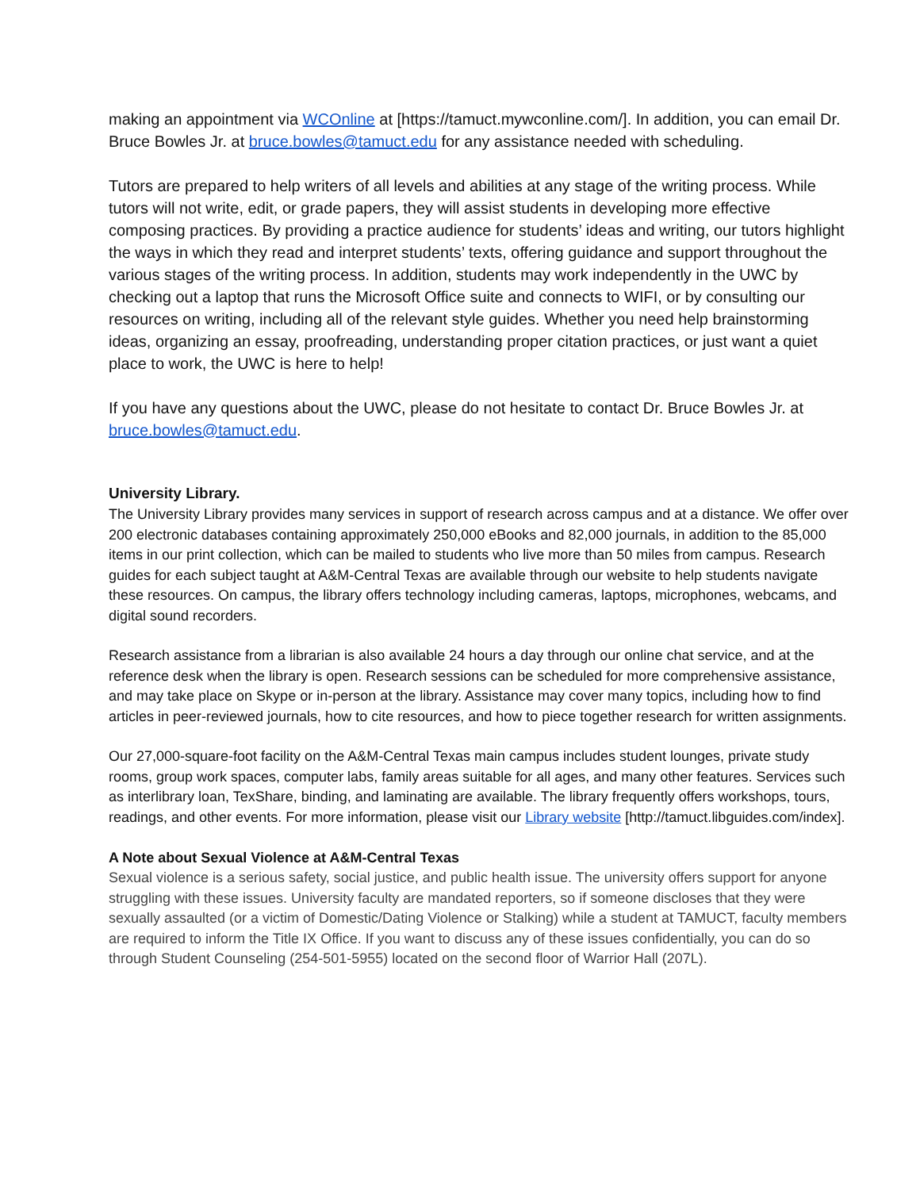making an appointment via WCOnline at [https://tamuct.mywconline.com/]. In addition, you can email Dr. Bruce Bowles Jr. at bruce.bowles@tamuct.edu for any assistance needed with scheduling.
Tutors are prepared to help writers of all levels and abilities at any stage of the writing process. While tutors will not write, edit, or grade papers, they will assist students in developing more effective composing practices. By providing a practice audience for students’ ideas and writing, our tutors highlight the ways in which they read and interpret students’ texts, offering guidance and support throughout the various stages of the writing process. In addition, students may work independently in the UWC by checking out a laptop that runs the Microsoft Office suite and connects to WIFI, or by consulting our resources on writing, including all of the relevant style guides. Whether you need help brainstorming ideas, organizing an essay, proofreading, understanding proper citation practices, or just want a quiet place to work, the UWC is here to help!
If you have any questions about the UWC, please do not hesitate to contact Dr. Bruce Bowles Jr. at bruce.bowles@tamuct.edu.
University Library.
The University Library provides many services in support of research across campus and at a distance. We offer over 200 electronic databases containing approximately 250,000 eBooks and 82,000 journals, in addition to the 85,000 items in our print collection, which can be mailed to students who live more than 50 miles from campus. Research guides for each subject taught at A&M-Central Texas are available through our website to help students navigate these resources. On campus, the library offers technology including cameras, laptops, microphones, webcams, and digital sound recorders.
Research assistance from a librarian is also available 24 hours a day through our online chat service, and at the reference desk when the library is open. Research sessions can be scheduled for more comprehensive assistance, and may take place on Skype or in-person at the library. Assistance may cover many topics, including how to find articles in peer-reviewed journals, how to cite resources, and how to piece together research for written assignments.
Our 27,000-square-foot facility on the A&M-Central Texas main campus includes student lounges, private study rooms, group work spaces, computer labs, family areas suitable for all ages, and many other features. Services such as interlibrary loan, TexShare, binding, and laminating are available. The library frequently offers workshops, tours, readings, and other events. For more information, please visit our Library website [http://tamuct.libguides.com/index].
A Note about Sexual Violence at A&M-Central Texas
Sexual violence is a serious safety, social justice, and public health issue. The university offers support for anyone struggling with these issues. University faculty are mandated reporters, so if someone discloses that they were sexually assaulted (or a victim of Domestic/Dating Violence or Stalking) while a student at TAMUCT, faculty members are required to inform the Title IX Office. If you want to discuss any of these issues confidentially, you can do so through Student Counseling (254-501-5955) located on the second floor of Warrior Hall (207L).